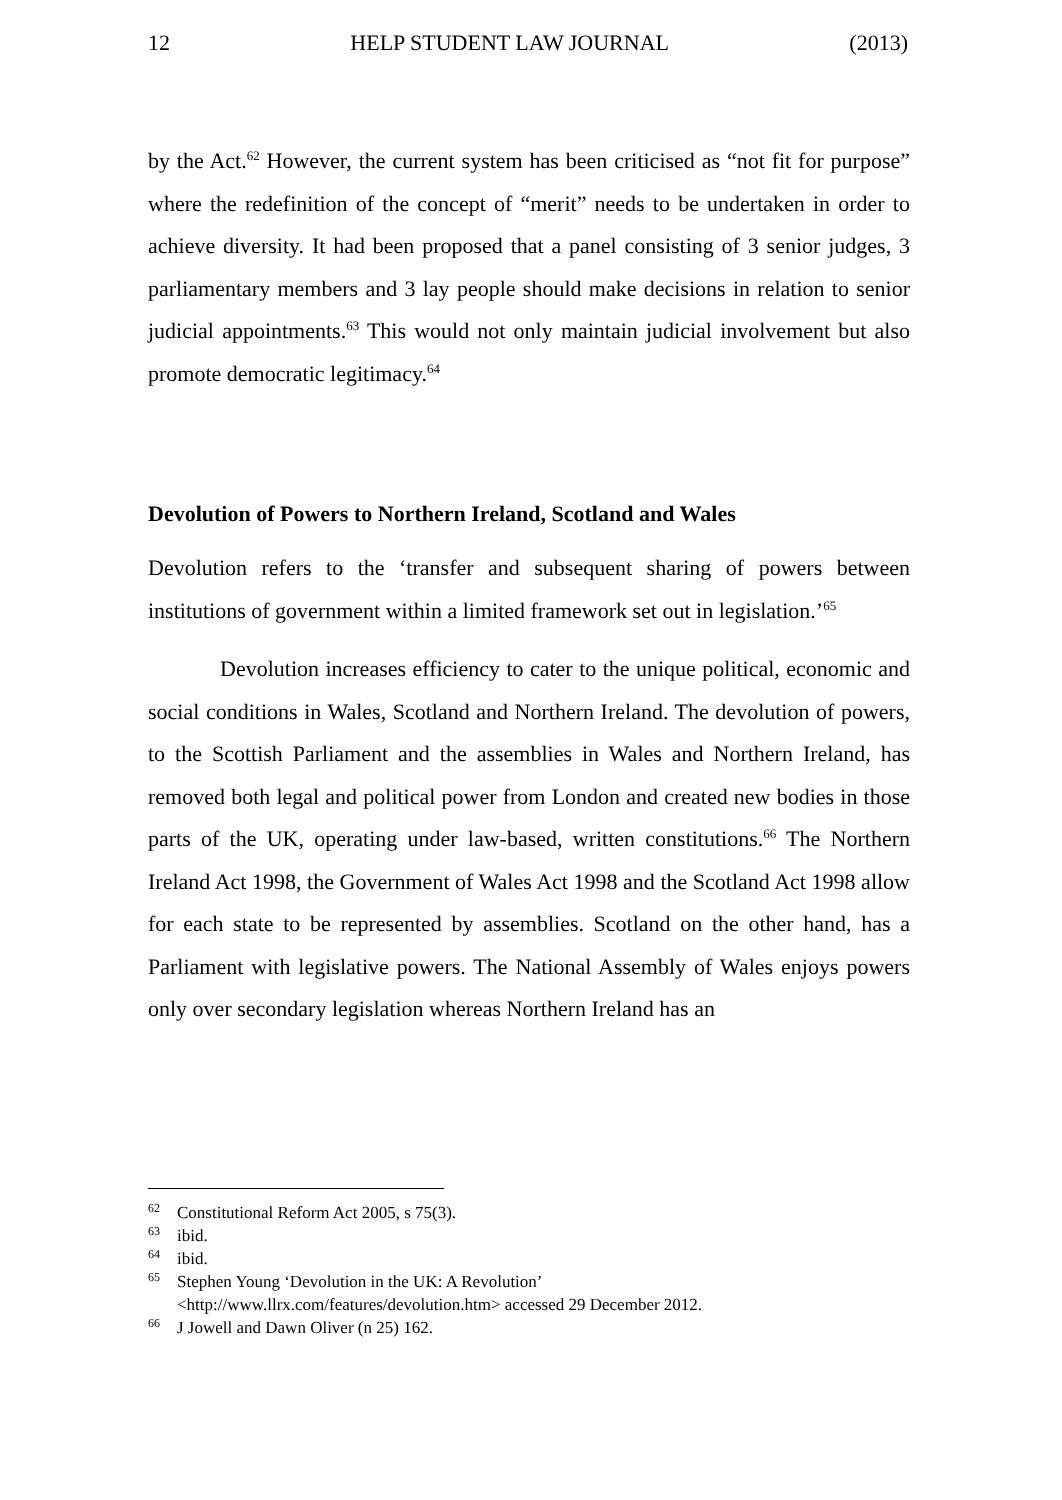12 HELP STUDENT LAW JOURNAL (2013)
by the Act.<sup>62</sup> However, the current system has been criticised as “not fit for purpose” where the redefinition of the concept of “merit” needs to be undertaken in order to achieve diversity. It had been proposed that a panel consisting of 3 senior judges, 3 parliamentary members and 3 lay people should make decisions in relation to senior judicial appointments.<sup>63</sup> This would not only maintain judicial involvement but also promote democratic legitimacy.<sup>64</sup>
Devolution of Powers to Northern Ireland, Scotland and Wales
Devolution refers to the ‘transfer and subsequent sharing of powers between institutions of government within a limited framework set out in legislation.’<sup>65</sup>
Devolution increases efficiency to cater to the unique political, economic and social conditions in Wales, Scotland and Northern Ireland. The devolution of powers, to the Scottish Parliament and the assemblies in Wales and Northern Ireland, has removed both legal and political power from London and created new bodies in those parts of the UK, operating under law-based, written constitutions.<sup>66</sup> The Northern Ireland Act 1998, the Government of Wales Act 1998 and the Scotland Act 1998 allow for each state to be represented by assemblies. Scotland on the other hand, has a Parliament with legislative powers. The National Assembly of Wales enjoys powers only over secondary legislation whereas Northern Ireland has an
<sup>62</sup> Constitutional Reform Act 2005, s 75(3).
<sup>63</sup> ibid.
<sup>64</sup> ibid.
<sup>65</sup> Stephen Young ‘Devolution in the UK: A Revolution’
<http://www.llrx.com/features/devolution.htm> accessed 29 December 2012.
<sup>66</sup> J Jowell and Dawn Oliver (n 25) 162.